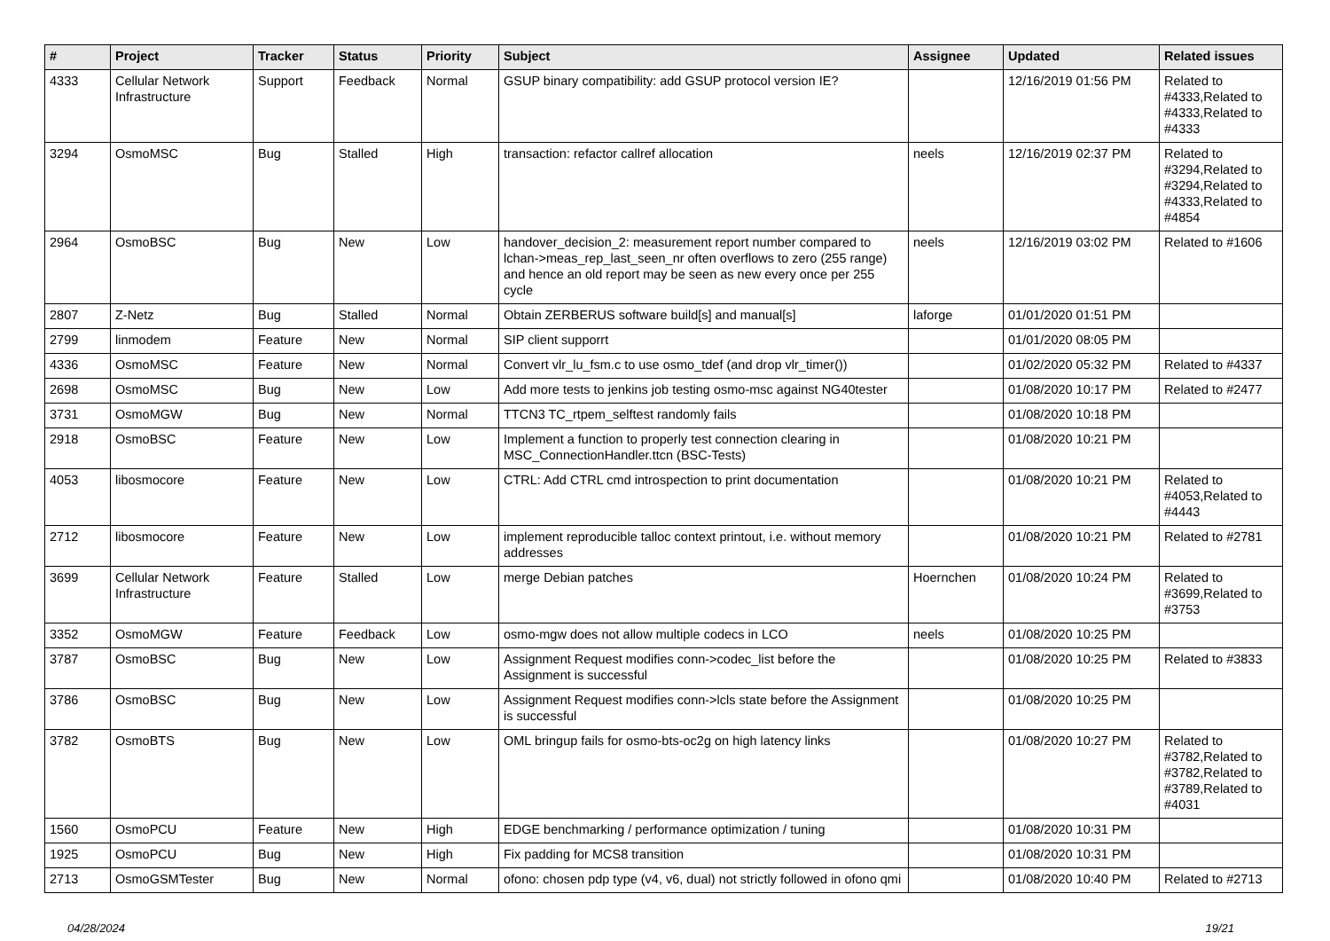| # | Project | Tracker | Status | Priority | Subject | Assignee | Updated | Related issues |
| --- | --- | --- | --- | --- | --- | --- | --- | --- |
| 4333 | Cellular Network Infrastructure | Support | Feedback | Normal | GSUP binary compatibility: add GSUP protocol version IE? | | 12/16/2019 01:56 PM | Related to #4333,Related to #4333,Related to #4333 |
| 3294 | OsmoMSC | Bug | Stalled | High | transaction: refactor callref allocation | neels | 12/16/2019 02:37 PM | Related to #3294,Related to #3294,Related to #4333,Related to #4854 |
| 2964 | OsmoBSC | Bug | New | Low | handover_decision_2: measurement report number compared to lchan->meas_rep_last_seen_nr often overflows to zero (255 range) and hence an old report may be seen as new every once per 255 cycle | neels | 12/16/2019 03:02 PM | Related to #1606 |
| 2807 | Z-Netz | Bug | Stalled | Normal | Obtain ZERBERUS software build[s] and manual[s] | laforge | 01/01/2020 01:51 PM | |
| 2799 | linmodem | Feature | New | Normal | SIP client supporrt | | 01/01/2020 08:05 PM | |
| 4336 | OsmoMSC | Feature | New | Normal | Convert vlr_lu_fsm.c to use osmo_tdef (and drop vlr_timer()) | | 01/02/2020 05:32 PM | Related to #4337 |
| 2698 | OsmoMSC | Bug | New | Low | Add more tests to jenkins job testing osmo-msc against NG40tester | | 01/08/2020 10:17 PM | Related to #2477 |
| 3731 | OsmoMGW | Bug | New | Normal | TTCN3 TC_rtpem_selftest randomly fails | | 01/08/2020 10:18 PM | |
| 2918 | OsmoBSC | Feature | New | Low | Implement a function to properly test connection clearing in MSC_ConnectionHandler.ttcn (BSC-Tests) | | 01/08/2020 10:21 PM | |
| 4053 | libosmocore | Feature | New | Low | CTRL: Add CTRL cmd introspection to print documentation | | 01/08/2020 10:21 PM | Related to #4053,Related to #4443 |
| 2712 | libosmocore | Feature | New | Low | implement reproducible talloc context printout, i.e. without memory addresses | | 01/08/2020 10:21 PM | Related to #2781 |
| 3699 | Cellular Network Infrastructure | Feature | Stalled | Low | merge Debian patches | Hoernchen | 01/08/2020 10:24 PM | Related to #3699,Related to #3753 |
| 3352 | OsmoMGW | Feature | Feedback | Low | osmo-mgw does not allow multiple codecs in LCO | neels | 01/08/2020 10:25 PM | |
| 3787 | OsmoBSC | Bug | New | Low | Assignment Request modifies conn->codec_list before the Assignment is successful | | 01/08/2020 10:25 PM | Related to #3833 |
| 3786 | OsmoBSC | Bug | New | Low | Assignment Request modifies conn->lcls state before the Assignment is successful | | 01/08/2020 10:25 PM | |
| 3782 | OsmoBTS | Bug | New | Low | OML bringup fails for osmo-bts-oc2g on high latency links | | 01/08/2020 10:27 PM | Related to #3782,Related to #3782,Related to #3789,Related to #4031 |
| 1560 | OsmoPCU | Feature | New | High | EDGE benchmarking / performance optimization / tuning | | 01/08/2020 10:31 PM | |
| 1925 | OsmoPCU | Bug | New | High | Fix padding for MCS8 transition | | 01/08/2020 10:31 PM | |
| 2713 | OsmoGSMTester | Bug | New | Normal | ofono: chosen pdp type (v4, v6, dual) not strictly followed in ofono qmi | | 01/08/2020 10:40 PM | Related to #2713 |
04/28/2024 19/21